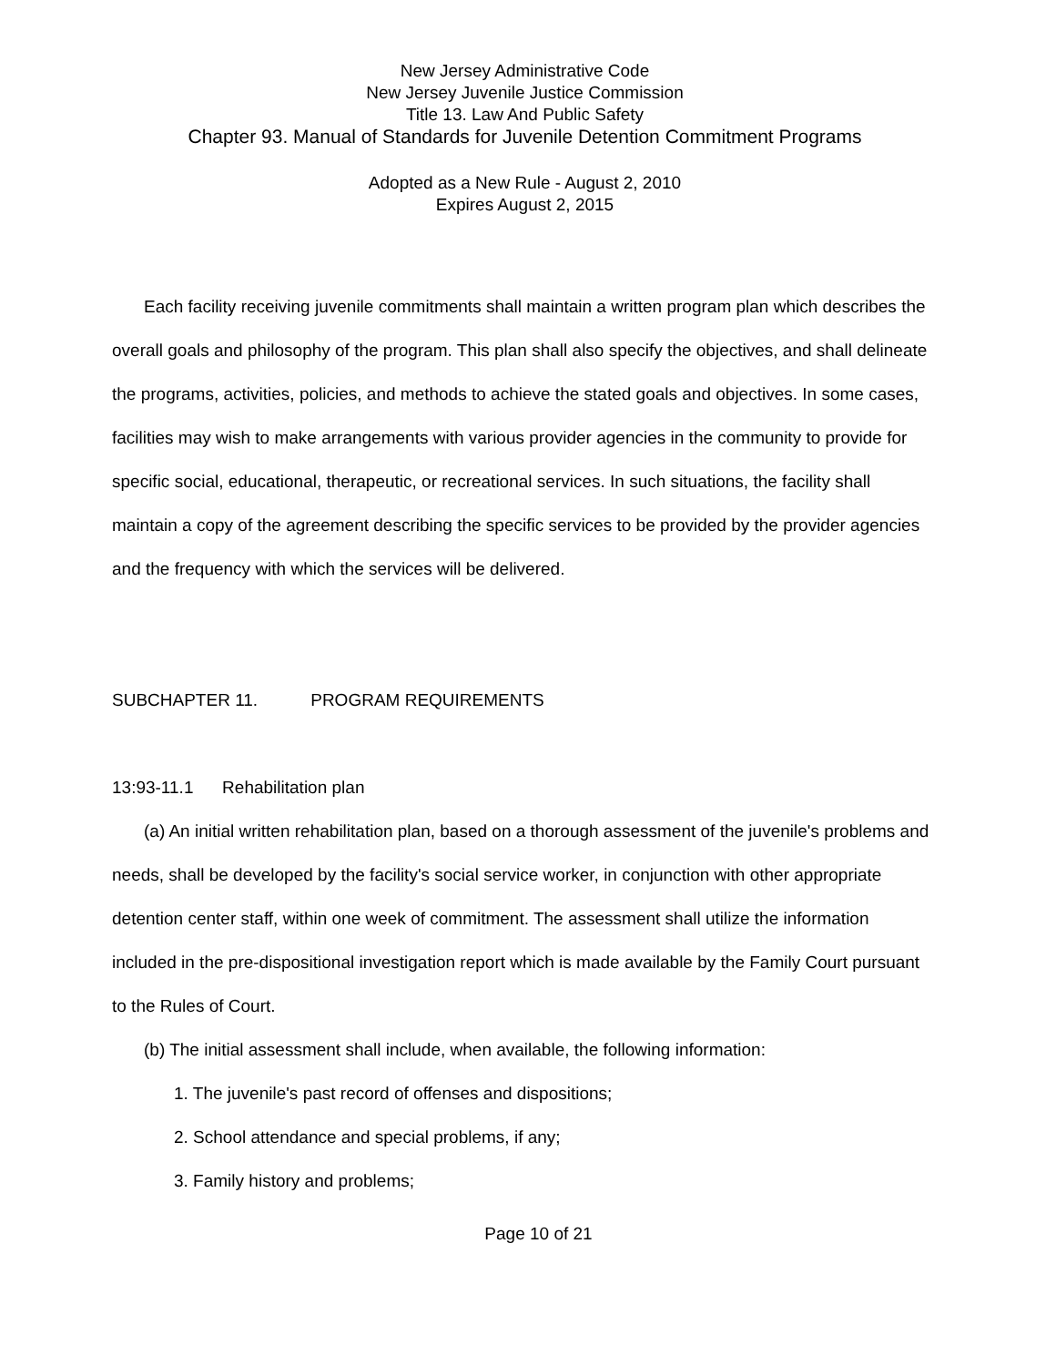New Jersey Administrative Code
New Jersey Juvenile Justice Commission
Title 13. Law And Public Safety
Chapter 93. Manual of Standards for Juvenile Detention Commitment Programs
Adopted as a New Rule - August 2, 2010
Expires August 2, 2015
Each facility receiving juvenile commitments shall maintain a written program plan which describes the overall goals and philosophy of the program. This plan shall also specify the objectives, and shall delineate the programs, activities, policies, and methods to achieve the stated goals and objectives. In some cases, facilities may wish to make arrangements with various provider agencies in the community to provide for specific social, educational, therapeutic, or recreational services. In such situations, the facility shall maintain a copy of the agreement describing the specific services to be provided by the provider agencies and the frequency with which the services will be delivered.
SUBCHAPTER 11. PROGRAM REQUIREMENTS
13:93-11.1 Rehabilitation plan
(a) An initial written rehabilitation plan, based on a thorough assessment of the juvenile's problems and needs, shall be developed by the facility's social service worker, in conjunction with other appropriate detention center staff, within one week of commitment. The assessment shall utilize the information included in the pre-dispositional investigation report which is made available by the Family Court pursuant to the Rules of Court.
(b) The initial assessment shall include, when available, the following information:
1. The juvenile's past record of offenses and dispositions;
2. School attendance and special problems, if any;
3. Family history and problems;
Page 10 of 21